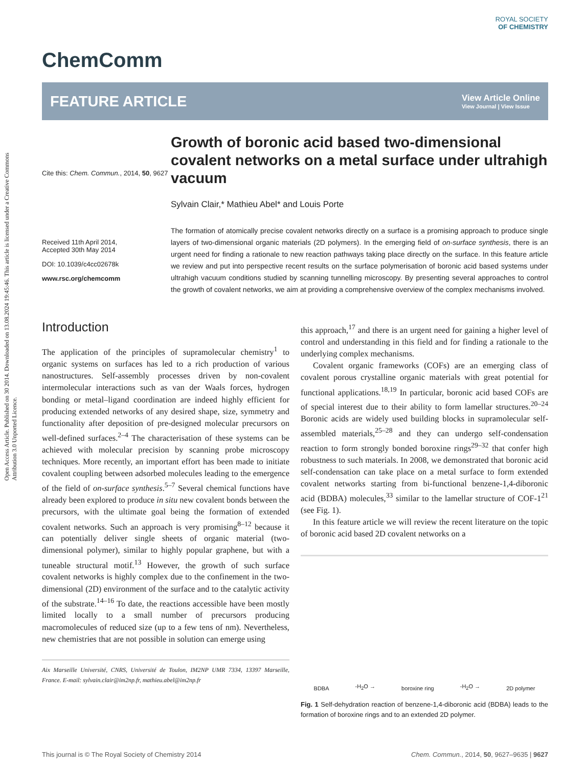Open Access Article. Published on 30 2014. Downloaded on 13.08.2024 19:45:46. This article is licensed under a Creative Commons Attribution 3.0 Unported Licence.
ROYAL SOCIETY
OF CHEMISTRY
ChemComm
FEATURE ARTICLE
View Article Online
View Journal | View Issue
Cite this: Chem. Commun., 2014, 50, 9627
Received 11th April 2014,
Accepted 30th May 2014
DOI: 10.1039/c4cc02678k
www.rsc.org/chemcomm
Growth of boronic acid based two-dimensional covalent networks on a metal surface under ultrahigh vacuum
Sylvain Clair,* Mathieu Abel* and Louis Porte
The formation of atomically precise covalent networks directly on a surface is a promising approach to produce single layers of two-dimensional organic materials (2D polymers). In the emerging field of on-surface synthesis, there is an urgent need for finding a rationale to new reaction pathways taking place directly on the surface. In this feature article we review and put into perspective recent results on the surface polymerisation of boronic acid based systems under ultrahigh vacuum conditions studied by scanning tunnelling microscopy. By presenting several approaches to control the growth of covalent networks, we aim at providing a comprehensive overview of the complex mechanisms involved.
Introduction
The application of the principles of supramolecular chemistry<sup>1</sup> to organic systems on surfaces has led to a rich production of various nanostructures. Self-assembly processes driven by non-covalent intermolecular interactions such as van der Waals forces, hydrogen bonding or metal–ligand coordination are indeed highly efficient for producing extended networks of any desired shape, size, symmetry and functionality after deposition of pre-designed molecular precursors on well-defined surfaces.<sup>2–4</sup> The characterisation of these systems can be achieved with molecular precision by scanning probe microscopy techniques. More recently, an important effort has been made to initiate covalent coupling between adsorbed molecules leading to the emergence of the field of on-surface synthesis.<sup>5–7</sup> Several chemical functions have already been explored to produce in situ new covalent bonds between the precursors, with the ultimate goal being the formation of extended covalent networks. Such an approach is very promising<sup>8–12</sup> because it can potentially deliver single sheets of organic material (two-dimensional polymer), similar to highly popular graphene, but with a tuneable structural motif.<sup>13</sup> However, the growth of such surface covalent networks is highly complex due to the confinement in the two-dimensional (2D) environment of the surface and to the catalytic activity of the substrate.<sup>14–16</sup> To date, the reactions accessible have been mostly limited locally to a small number of precursors producing macromolecules of reduced size (up to a few tens of nm). Nevertheless, new chemistries that are not possible in solution can emerge using
Aix Marseille Université, CNRS, Université de Toulon, IM2NP UMR 7334, 13397 Marseille, France. E-mail: sylvain.clair@im2np.fr, mathieu.abel@im2np.fr
this approach,<sup>17</sup> and there is an urgent need for gaining a higher level of control and understanding in this field and for finding a rationale to the underlying complex mechanisms.
Covalent organic frameworks (COFs) are an emerging class of covalent porous crystalline organic materials with great potential for functional applications.<sup>18,19</sup> In particular, boronic acid based COFs are of special interest due to their ability to form lamellar structures.<sup>20–24</sup> Boronic acids are widely used building blocks in supramolecular self-assembled materials,<sup>25–28</sup> and they can undergo self-condensation reaction to form strongly bonded boroxine rings<sup>29–32</sup> that confer high robustness to such materials. In 2008, we demonstrated that boronic acid self-condensation can take place on a metal surface to form extended covalent networks starting from bi-functional benzene-1,4-diboronic acid (BDBA) molecules,<sup>33</sup> similar to the lamellar structure of COF-1<sup>21</sup> (see Fig. 1).
In this feature article we will review the recent literature on the topic of boronic acid based 2D covalent networks on a
BDBA -H<sub>2</sub>O → boroxine ring -H<sub>2</sub>O → 2D polymer
Fig. 1 Self-dehydration reaction of benzene-1,4-diboronic acid (BDBA) leads to the formation of boroxine rings and to an extended 2D polymer.
This journal is © The Royal Society of Chemistry 2014 Chem. Commun., 2014, 50, 9627–9635 | 9627